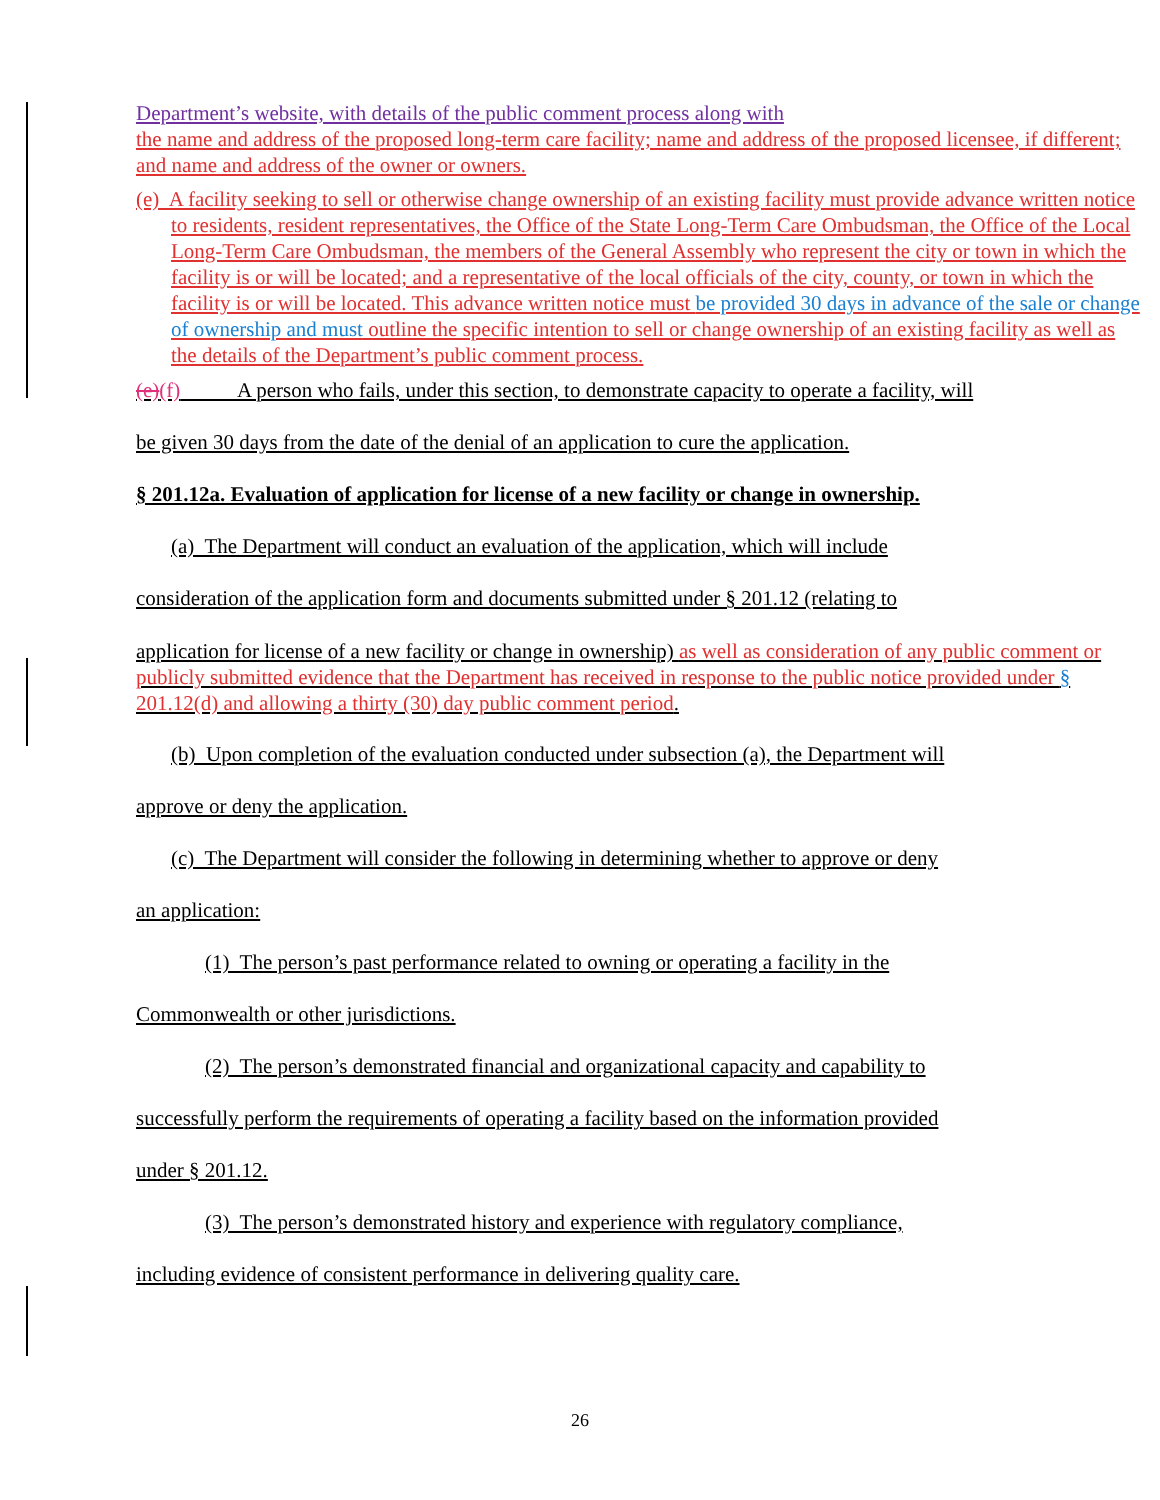Department’s website, with details of the public comment process along with
the name and address of the proposed long-term care facility; name and address of the proposed licensee, if different; and name and address of the owner or owners.
(e) A facility seeking to sell or otherwise change ownership of an existing facility must provide advance written notice to residents, resident representatives, the Office of the State Long-Term Care Ombudsman, the Office of the Local Long-Term Care Ombudsman, the members of the General Assembly who represent the city or town in which the facility is or will be located; and a representative of the local officials of the city, county, or town in which the facility is or will be located. This advance written notice must be provided 30 days in advance of the sale or change of ownership and must outline the specific intention to sell or change ownership of an existing facility as well as the details of the Department’s public comment process.
(e)(f) A person who fails, under this section, to demonstrate capacity to operate a facility, will
be given 30 days from the date of the denial of an application to cure the application.
§ 201.12a. Evaluation of application for license of a new facility or change in ownership.
(a) The Department will conduct an evaluation of the application, which will include
consideration of the application form and documents submitted under § 201.12 (relating to
application for license of a new facility or change in ownership) as well as consideration of any public comment or publicly submitted evidence that the Department has received in response to the public notice provided under § 201.12(d) and allowing a thirty (30) day public comment period.
(b) Upon completion of the evaluation conducted under subsection (a), the Department will
approve or deny the application.
(c) The Department will consider the following in determining whether to approve or deny
an application:
(1) The person’s past performance related to owning or operating a facility in the
Commonwealth or other jurisdictions.
(2) The person’s demonstrated financial and organizational capacity and capability to
successfully perform the requirements of operating a facility based on the information provided
under § 201.12.
(3) The person’s demonstrated history and experience with regulatory compliance,
including evidence of consistent performance in delivering quality care.
26